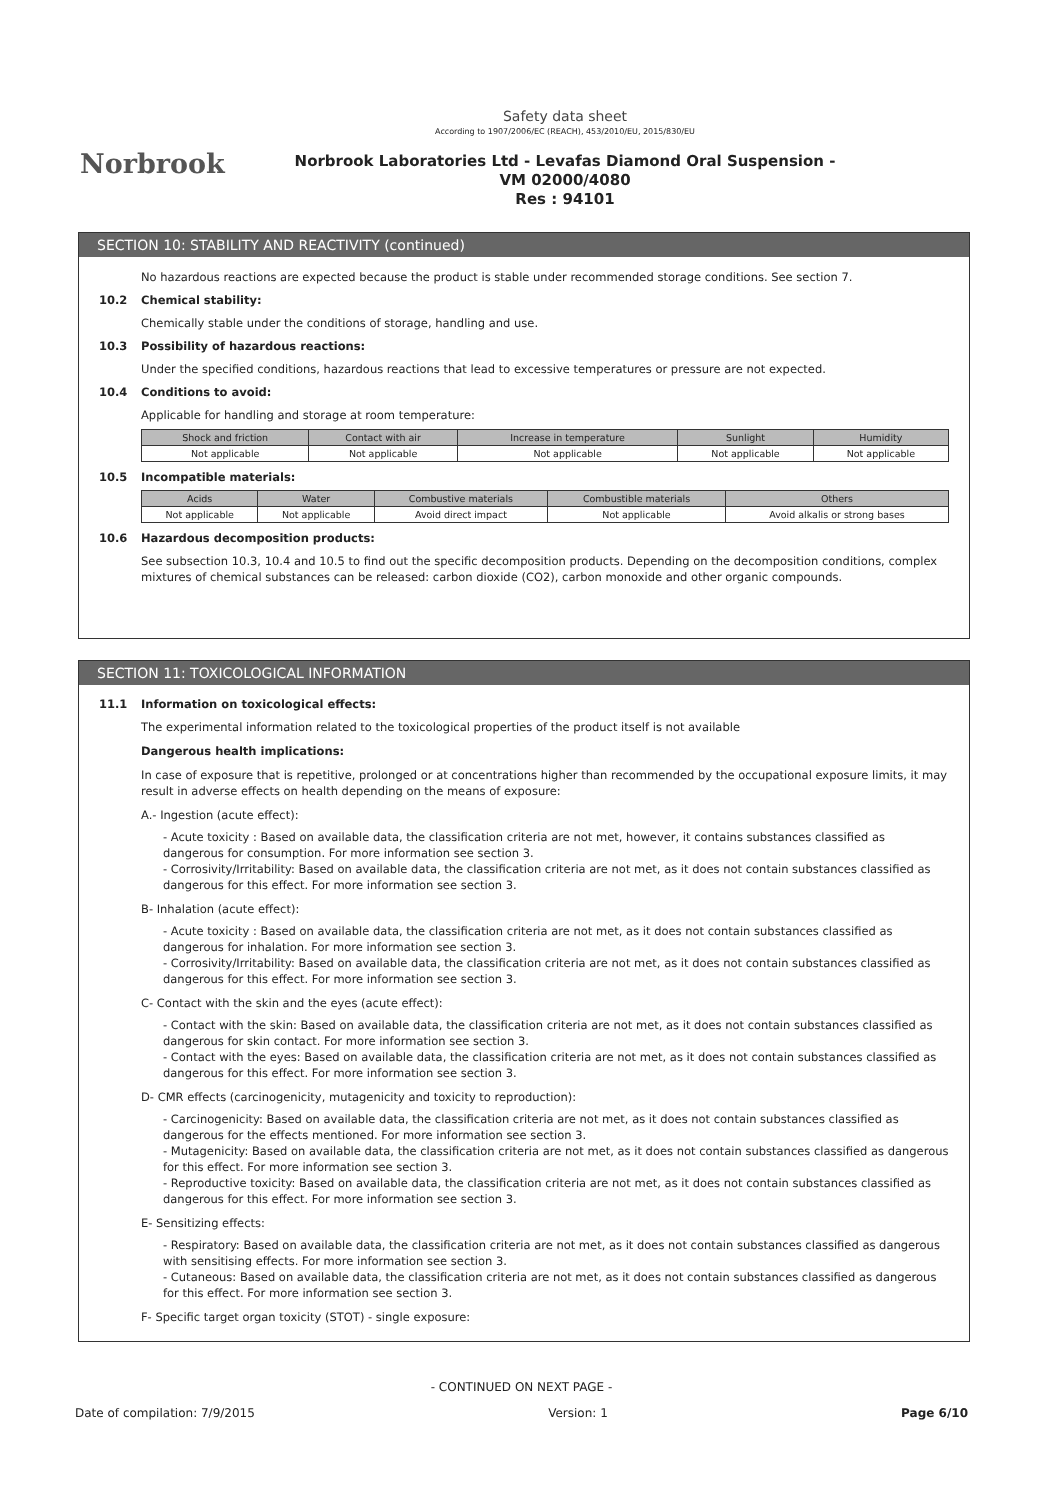Norbrook
Safety data sheet
According to 1907/2006/EC (REACH), 453/2010/EU, 2015/830/EU
Norbrook Laboratories Ltd - Levafas Diamond Oral Suspension -
VM 02000/4080
Res : 94101
SECTION 10: STABILITY AND REACTIVITY (continued)
No hazardous reactions are expected because the product is stable under recommended storage conditions. See section 7.
10.2 Chemical stability:
Chemically stable under the conditions of storage, handling and use.
10.3 Possibility of hazardous reactions:
Under the specified conditions, hazardous reactions that lead to excessive temperatures or pressure are not expected.
10.4 Conditions to avoid:
Applicable for handling and storage at room temperature:
| Shock and friction | Contact with air | Increase in temperature | Sunlight | Humidity |
| --- | --- | --- | --- | --- |
| Not applicable | Not applicable | Not applicable | Not applicable | Not applicable |
10.5 Incompatible materials:
| Acids | Water | Combustive materials | Combustible materials | Others |
| --- | --- | --- | --- | --- |
| Not applicable | Not applicable | Avoid direct impact | Not applicable | Avoid alkalis or strong bases |
10.6 Hazardous decomposition products:
See subsection 10.3, 10.4 and 10.5 to find out the specific decomposition products. Depending on the decomposition conditions, complex mixtures of chemical substances can be released: carbon dioxide (CO2), carbon monoxide and other organic compounds.
SECTION 11: TOXICOLOGICAL INFORMATION
11.1 Information on toxicological effects:
The experimental information related to the toxicological properties of the product itself is not available
Dangerous health implications:
In case of exposure that is repetitive, prolonged or at concentrations higher than recommended by the occupational exposure limits, it may result in adverse effects on health depending on the means of exposure:
A.- Ingestion (acute effect):
- Acute toxicity : Based on available data, the classification criteria are not met, however, it contains substances classified as dangerous for consumption. For more information see section 3.
- Corrosivity/Irritability: Based on available data, the classification criteria are not met, as it does not contain substances classified as dangerous for this effect. For more information see section 3.
B- Inhalation (acute effect):
- Acute toxicity : Based on available data, the classification criteria are not met, as it does not contain substances classified as dangerous for inhalation. For more information see section 3.
- Corrosivity/Irritability: Based on available data, the classification criteria are not met, as it does not contain substances classified as dangerous for this effect. For more information see section 3.
C- Contact with the skin and the eyes (acute effect):
- Contact with the skin: Based on available data, the classification criteria are not met, as it does not contain substances classified as dangerous for skin contact. For more information see section 3.
- Contact with the eyes: Based on available data, the classification criteria are not met, as it does not contain substances classified as dangerous for this effect. For more information see section 3.
D- CMR effects (carcinogenicity, mutagenicity and toxicity to reproduction):
- Carcinogenicity: Based on available data, the classification criteria are not met, as it does not contain substances classified as dangerous for the effects mentioned. For more information see section 3.
- Mutagenicity: Based on available data, the classification criteria are not met, as it does not contain substances classified as dangerous for this effect. For more information see section 3.
- Reproductive toxicity: Based on available data, the classification criteria are not met, as it does not contain substances classified as dangerous for this effect. For more information see section 3.
E- Sensitizing effects:
- Respiratory: Based on available data, the classification criteria are not met, as it does not contain substances classified as dangerous with sensitising effects. For more information see section 3.
- Cutaneous: Based on available data, the classification criteria are not met, as it does not contain substances classified as dangerous for this effect. For more information see section 3.
F- Specific target organ toxicity (STOT) - single exposure:
- CONTINUED ON NEXT PAGE -
Date of compilation: 7/9/2015 Version: 1 Page 6/10